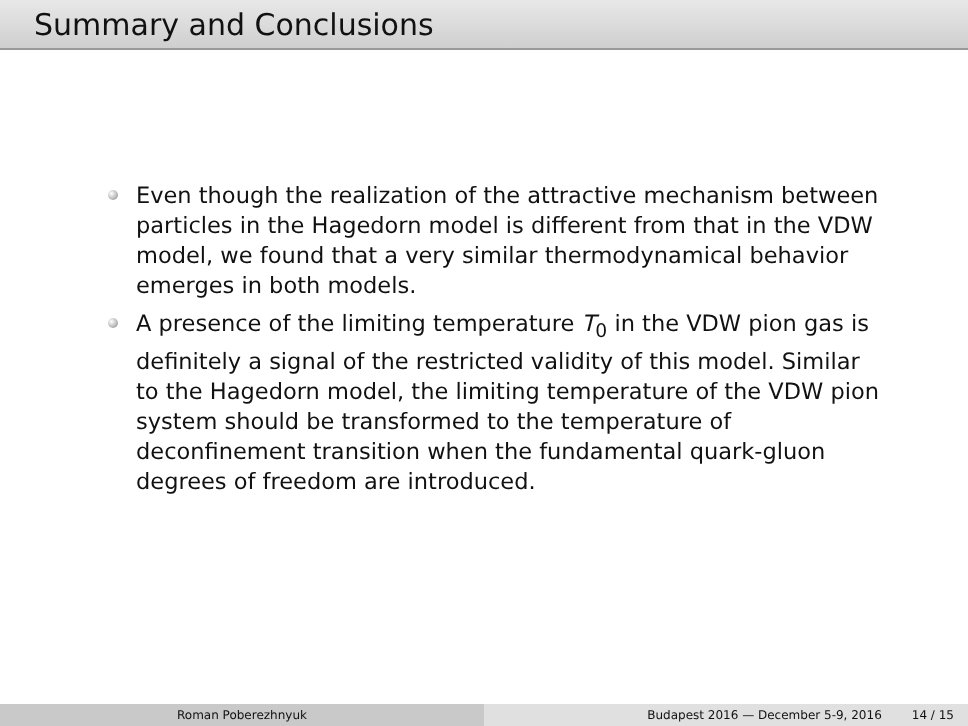Summary and Conclusions
Even though the realization of the attractive mechanism between particles in the Hagedorn model is different from that in the VDW model, we found that a very similar thermodynamical behavior emerges in both models.
A presence of the limiting temperature T<sub>0</sub> in the VDW pion gas is definitely a signal of the restricted validity of this model. Similar to the Hagedorn model, the limiting temperature of the VDW pion system should be transformed to the temperature of deconfinement transition when the fundamental quark-gluon degrees of freedom are introduced.
Roman Poberezhnyuk Budapest 2016 — December 5-9, 2016 14 / 15